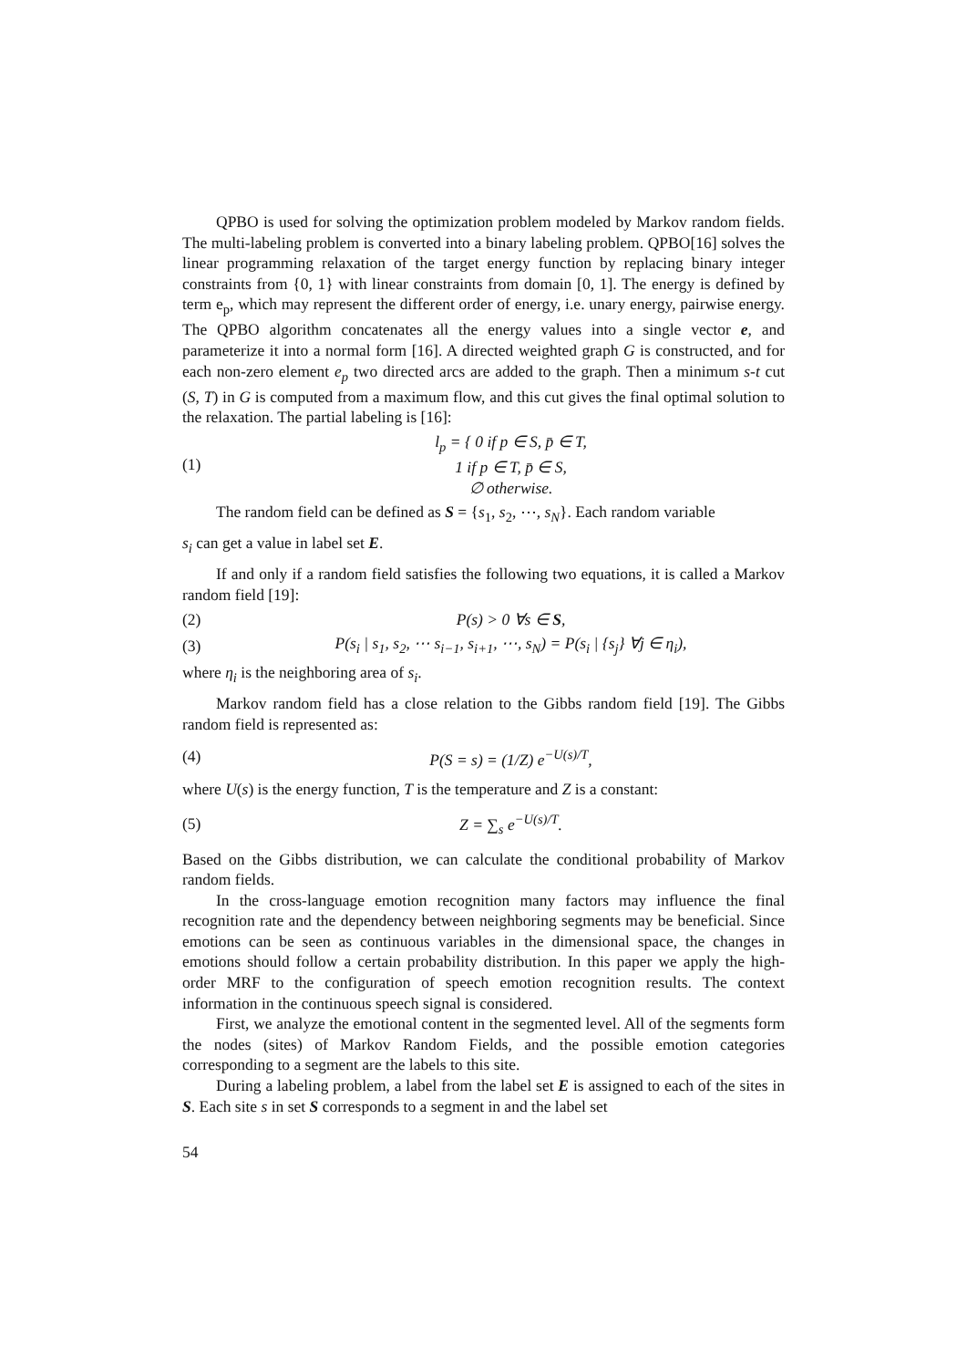QPBO is used for solving the optimization problem modeled by Markov random fields. The multi-labeling problem is converted into a binary labeling problem. QPBO[16] solves the linear programming relaxation of the target energy function by replacing binary integer constraints from {0, 1} with linear constraints from domain [0, 1]. The energy is defined by term e<sub>p</sub>, which may represent the different order of energy, i.e. unary energy, pairwise energy. The QPBO algorithm concatenates all the energy values into a single vector e, and parameterize it into a normal form [16]. A directed weighted graph G is constructed, and for each non-zero element e<sub>p</sub> two directed arcs are added to the graph. Then a minimum s-t cut (S, T) in G is computed from a maximum flow, and this cut gives the final optimal solution to the relaxation. The partial labeling is [16]:
(1) l<sub>p</sub> = { 0 if p ∈ S, p̄ ∈ T,
1 if p ∈ T, p̄ ∈ S,
∅ otherwise.
The random field can be defined as S = {s<sub>1</sub>, s<sub>2</sub>, ⋯, s<sub>N</sub>}. Each random variable
s<sub>i</sub> can get a value in label set E.
If and only if a random field satisfies the following two equations, it is called a Markov random field [19]:
(2) P(s) > 0 ∀s ∈ S,
(3) P(s<sub>i</sub> | s<sub>1</sub>, s<sub>2</sub>, ⋯ s<sub>i−1</sub>, s<sub>i+1</sub>, ⋯, s<sub>N</sub>) = P(s<sub>i</sub> | {s<sub>j</sub>} ∀j ∈ η<sub>i</sub>),
where η<sub>i</sub> is the neighboring area of s<sub>i</sub>.
Markov random field has a close relation to the Gibbs random field [19]. The Gibbs random field is represented as:
(4) P(S = s) = (1/Z) e<sup>−U(s)/T</sup>,
where U(s) is the energy function, T is the temperature and Z is a constant:
(5) Z = ∑<sub>s</sub> e<sup>−U(s)/T</sup>.
Based on the Gibbs distribution, we can calculate the conditional probability of Markov random fields.
In the cross-language emotion recognition many factors may influence the final recognition rate and the dependency between neighboring segments may be beneficial. Since emotions can be seen as continuous variables in the dimensional space, the changes in emotions should follow a certain probability distribution. In this paper we apply the high-order MRF to the configuration of speech emotion recognition results. The context information in the continuous speech signal is considered.
First, we analyze the emotional content in the segmented level. All of the segments form the nodes (sites) of Markov Random Fields, and the possible emotion categories corresponding to a segment are the labels to this site.
During a labeling problem, a label from the label set E is assigned to each of the sites in S. Each site s in set S corresponds to a segment in and the label set
54